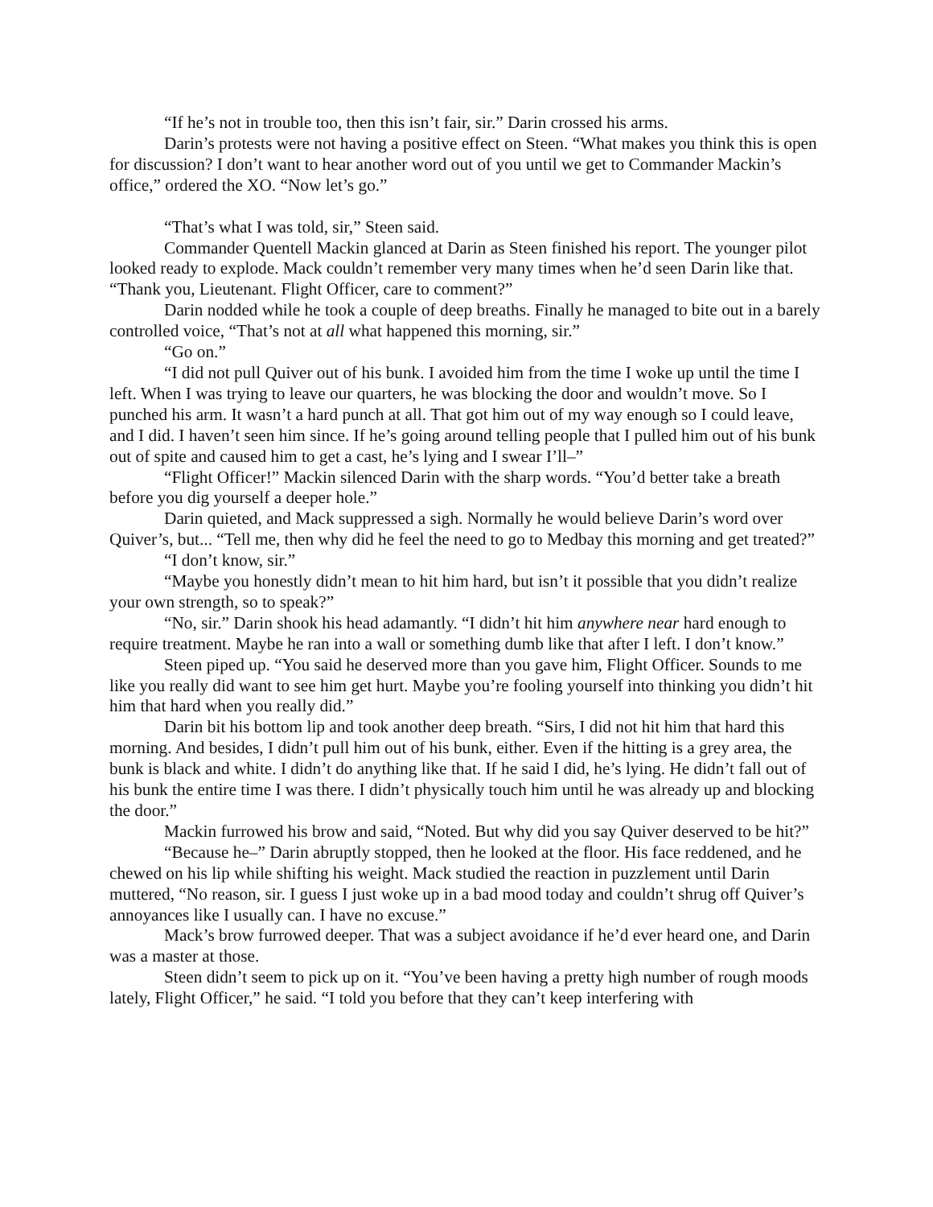“If he’s not in trouble too, then this isn’t fair, sir.” Darin crossed his arms.
Darin’s protests were not having a positive effect on Steen. “What makes you think this is open for discussion? I don’t want to hear another word out of you until we get to Commander Mackin’s office,” ordered the XO. “Now let’s go.”
“That’s what I was told, sir,” Steen said.
Commander Quentell Mackin glanced at Darin as Steen finished his report. The younger pilot looked ready to explode. Mack couldn’t remember very many times when he’d seen Darin like that. “Thank you, Lieutenant. Flight Officer, care to comment?”
Darin nodded while he took a couple of deep breaths. Finally he managed to bite out in a barely controlled voice, “That’s not at all what happened this morning, sir.”
“Go on.”
“I did not pull Quiver out of his bunk. I avoided him from the time I woke up until the time I left. When I was trying to leave our quarters, he was blocking the door and wouldn’t move. So I punched his arm. It wasn’t a hard punch at all. That got him out of my way enough so I could leave, and I did. I haven’t seen him since. If he’s going around telling people that I pulled him out of his bunk out of spite and caused him to get a cast, he’s lying and I swear I’ll–”
“Flight Officer!” Mackin silenced Darin with the sharp words. “You’d better take a breath before you dig yourself a deeper hole.”
Darin quieted, and Mack suppressed a sigh. Normally he would believe Darin’s word over Quiver’s, but... “Tell me, then why did he feel the need to go to Medbay this morning and get treated?”
“I don’t know, sir.”
“Maybe you honestly didn’t mean to hit him hard, but isn’t it possible that you didn’t realize your own strength, so to speak?”
“No, sir.” Darin shook his head adamantly. “I didn’t hit him anywhere near hard enough to require treatment. Maybe he ran into a wall or something dumb like that after I left. I don’t know.”
Steen piped up. “You said he deserved more than you gave him, Flight Officer. Sounds to me like you really did want to see him get hurt. Maybe you’re fooling yourself into thinking you didn’t hit him that hard when you really did.”
Darin bit his bottom lip and took another deep breath. “Sirs, I did not hit him that hard this morning. And besides, I didn’t pull him out of his bunk, either. Even if the hitting is a grey area, the bunk is black and white. I didn’t do anything like that. If he said I did, he’s lying. He didn’t fall out of his bunk the entire time I was there. I didn’t physically touch him until he was already up and blocking the door.”
Mackin furrowed his brow and said, “Noted. But why did you say Quiver deserved to be hit?”
“Because he–” Darin abruptly stopped, then he looked at the floor. His face reddened, and he chewed on his lip while shifting his weight. Mack studied the reaction in puzzlement until Darin muttered, “No reason, sir. I guess I just woke up in a bad mood today and couldn’t shrug off Quiver’s annoyances like I usually can. I have no excuse.”
Mack’s brow furrowed deeper. That was a subject avoidance if he’d ever heard one, and Darin was a master at those.
Steen didn’t seem to pick up on it. “You’ve been having a pretty high number of rough moods lately, Flight Officer,” he said. “I told you before that they can’t keep interfering with